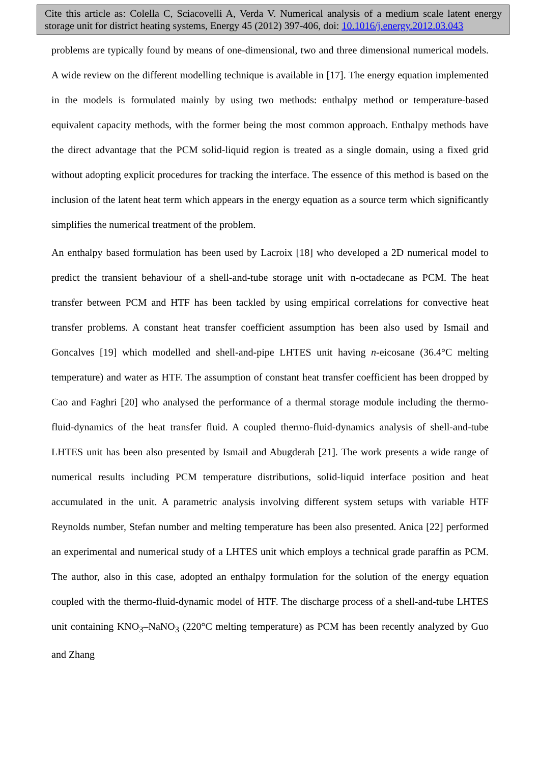Cite this article as: Colella C, Sciacovelli A, Verda V. Numerical analysis of a medium scale latent energy storage unit for district heating systems, Energy 45 (2012) 397-406, doi: 10.1016/j.energy.2012.03.043
problems are typically found by means of one-dimensional, two and three dimensional numerical models. A wide review on the different modelling technique is available in [17]. The energy equation implemented in the models is formulated mainly by using two methods: enthalpy method or temperature-based equivalent capacity methods, with the former being the most common approach. Enthalpy methods have the direct advantage that the PCM solid-liquid region is treated as a single domain, using a fixed grid without adopting explicit procedures for tracking the interface. The essence of this method is based on the inclusion of the latent heat term which appears in the energy equation as a source term which significantly simplifies the numerical treatment of the problem.
An enthalpy based formulation has been used by Lacroix [18] who developed a 2D numerical model to predict the transient behaviour of a shell-and-tube storage unit with n-octadecane as PCM. The heat transfer between PCM and HTF has been tackled by using empirical correlations for convective heat transfer problems. A constant heat transfer coefficient assumption has been also used by Ismail and Goncalves [19] which modelled and shell-and-pipe LHTES unit having n-eicosane (36.4°C melting temperature) and water as HTF. The assumption of constant heat transfer coefficient has been dropped by Cao and Faghri [20] who analysed the performance of a thermal storage module including the thermo-fluid-dynamics of the heat transfer fluid. A coupled thermo-fluid-dynamics analysis of shell-and-tube LHTES unit has been also presented by Ismail and Abugderah [21]. The work presents a wide range of numerical results including PCM temperature distributions, solid-liquid interface position and heat accumulated in the unit. A parametric analysis involving different system setups with variable HTF Reynolds number, Stefan number and melting temperature has been also presented. Anica [22] performed an experimental and numerical study of a LHTES unit which employs a technical grade paraffin as PCM. The author, also in this case, adopted an enthalpy formulation for the solution of the energy equation coupled with the thermo-fluid-dynamic model of HTF. The discharge process of a shell-and-tube LHTES unit containing KNO<sub>3</sub>–NaNO<sub>3</sub> (220°C melting temperature) as PCM has been recently analyzed by Guo and Zhang